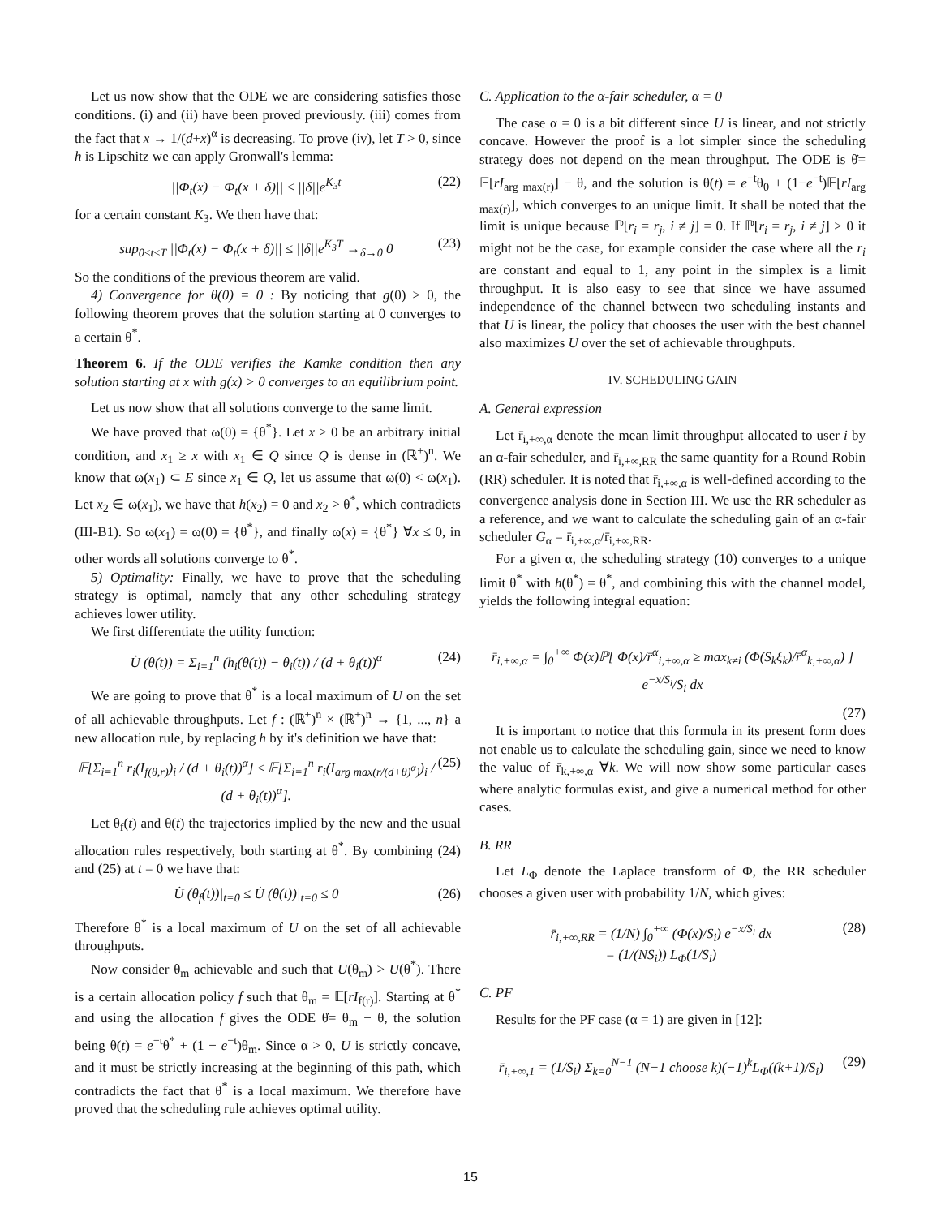Let us now show that the ODE we are considering satisfies those conditions. (i) and (ii) have been proved previously. (iii) comes from the fact that x → 1/(d+x)<sup>α</sup> is decreasing. To prove (iv), let T > 0, since h is Lipschitz we can apply Gronwall's lemma:
||Φ<sub>t</sub>(x) − Φ<sub>t</sub>(x + δ)|| ≤ ||δ||e<sup>K<sub>3</sub>t</sup> (22)
for a certain constant K<sub>3</sub>. We then have that:
sup<sub>0≤t≤T</sub> ||Φ<sub>t</sub>(x) − Φ<sub>t</sub>(x + δ)|| ≤ ||δ||e<sup>K<sub>3</sub>T</sup> →<sub>δ→0</sub> 0 (23)
So the conditions of the previous theorem are valid.
4) Convergence for θ(0) = 0 : By noticing that g(0) > 0, the following theorem proves that the solution starting at 0 converges to a certain θ<sup>*</sup>.
Theorem 6. If the ODE verifies the Kamke condition then any solution starting at x with g(x) > 0 converges to an equilibrium point.
Let us now show that all solutions converge to the same limit.
We have proved that ω(0) = {θ<sup>*</sup>}. Let x > 0 be an arbitrary initial condition, and x<sub>1</sub> ≥ x with x<sub>1</sub> ∈ Q since Q is dense in (ℝ<sup>+</sup>)<sup>n</sup>. We know that ω(x<sub>1</sub>) ⊂ E since x<sub>1</sub> ∈ Q, let us assume that ω(0) < ω(x<sub>1</sub>). Let x<sub>2</sub> ∈ ω(x<sub>1</sub>), we have that h(x<sub>2</sub>) = 0 and x<sub>2</sub> > θ<sup>*</sup>, which contradicts (III-B1). So ω(x<sub>1</sub>) = ω(0) = {θ<sup>*</sup>}, and finally ω(x) = {θ<sup>*</sup>} ∀x ≤ 0, in other words all solutions converge to θ<sup>*</sup>.
5) Optimality: Finally, we have to prove that the scheduling strategy is optimal, namely that any other scheduling strategy achieves lower utility.
We first differentiate the utility function:
U̇ (θ(t)) = Σ<sub>i=1</sub><sup>n</sup> (h<sub>i</sub>(θ(t)) − θ<sub>i</sub>(t)) / (d + θ<sub>i</sub>(t))<sup>α</sup> (24)
We are going to prove that θ<sup>*</sup> is a local maximum of U on the set of all achievable throughputs. Let f : (ℝ<sup>+</sup>)<sup>n</sup> × (ℝ<sup>+</sup>)<sup>n</sup> → {1, ..., n} a new allocation rule, by replacing h by it's definition we have that:
𝔼[Σ<sub>i=1</sub><sup>n</sup> r<sub>i</sub>(I<sub>f(θ,r)</sub>)<sub>i</sub> / (d + θ<sub>i</sub>(t))<sup>α</sup>] ≤ 𝔼[Σ<sub>i=1</sub><sup>n</sup> r<sub>i</sub>(I<sub>arg max(r/(d+θ)<sup>α</sup>)</sub>)<sub>i</sub> / (d + θ<sub>i</sub>(t))<sup>α</sup>]. (25)
Let θ<sub>f</sub>(t) and θ(t) the trajectories implied by the new and the usual allocation rules respectively, both starting at θ<sup>*</sup>. By combining (24) and (25) at t = 0 we have that:
U̇ (θ<sub>f</sub>(t))|<sub>t=0</sub> ≤ U̇ (θ(t))|<sub>t=0</sub> ≤ 0 (26)
Therefore θ<sup>*</sup> is a local maximum of U on the set of all achievable throughputs.
Now consider θ<sub>m</sub> achievable and such that U(θ<sub>m</sub>) > U(θ<sup>*</sup>). There is a certain allocation policy f such that θ<sub>m</sub> = 𝔼[rI<sub>f(r)</sub>]. Starting at θ<sup>*</sup> and using the allocation f gives the ODE θ̇= θ<sub>m</sub> − θ, the solution being θ(t) = e<sup>−t</sup>θ<sup>*</sup> + (1 − e<sup>−t</sup>)θ<sub>m</sub>. Since α > 0, U is strictly concave, and it must be strictly increasing at the beginning of this path, which contradicts the fact that θ<sup>*</sup> is a local maximum. We therefore have proved that the scheduling rule achieves optimal utility.
C. Application to the α-fair scheduler, α = 0
The case α = 0 is a bit different since U is linear, and not strictly concave. However the proof is a lot simpler since the scheduling strategy does not depend on the mean throughput. The ODE is θ̇= 𝔼[rI<sub>arg max(r)</sub>] − θ, and the solution is θ(t) = e<sup>−t</sup>θ<sub>0</sub> + (1−e<sup>−t</sup>)𝔼[rI<sub>arg max(r)</sub>], which converges to an unique limit. It shall be noted that the limit is unique because ℙ[r<sub>i</sub> = r<sub>j</sub>, i ≠ j] = 0. If ℙ[r<sub>i</sub> = r<sub>j</sub>, i ≠ j] > 0 it might not be the case, for example consider the case where all the r<sub>i</sub> are constant and equal to 1, any point in the simplex is a limit throughput. It is also easy to see that since we have assumed independence of the channel between two scheduling instants and that U is linear, the policy that chooses the user with the best channel also maximizes U over the set of achievable throughputs.
IV. SCHEDULING GAIN
A. General expression
Let r̄<sub>i,+∞,α</sub> denote the mean limit throughput allocated to user i by an α-fair scheduler, and r̄<sub>i,+∞,RR</sub> the same quantity for a Round Robin (RR) scheduler. It is noted that r̄<sub>i,+∞,α</sub> is well-defined according to the convergence analysis done in Section III. We use the RR scheduler as a reference, and we want to calculate the scheduling gain of an α-fair scheduler G<sub>α</sub> = r̄<sub>i,+∞,α</sub>/r̄<sub>i,+∞,RR</sub>.
For a given α, the scheduling strategy (10) converges to a unique limit θ<sup>*</sup> with h(θ<sup>*</sup>) = θ<sup>*</sup>, and combining this with the channel model, yields the following integral equation:
r̄<sub>i,+∞,α</sub> = ∫<sub>0</sub><sup>+∞</sup> Φ(x)ℙ[ Φ(x)/r̄<sup>α</sup><sub>i,+∞,α</sub> ≥ max<sub>k≠i</sub> (Φ(S<sub>k</sub>ξ<sub>k</sub>)/r̄<sup>α</sup><sub>k,+∞,α</sub>) ] e<sup>−x/S<sub>i</sub></sup>/S<sub>i</sub> dx
(27)
It is important to notice that this formula in its present form does not enable us to calculate the scheduling gain, since we need to know the value of r̄<sub>k,+∞,α</sub> ∀k. We will now show some particular cases where analytic formulas exist, and give a numerical method for other cases.
B. RR
Let L<sub>Φ</sub> denote the Laplace transform of Φ, the RR scheduler chooses a given user with probability 1/N, which gives:
r̄<sub>i,+∞,RR</sub> = (1/N) ∫<sub>0</sub><sup>+∞</sup> (Φ(x)/S<sub>i</sub>) e<sup>−x/S<sub>i</sub></sup> dx
= (1/(NS<sub>i</sub>)) L<sub>Φ</sub>(1/S<sub>i</sub>) (28)
C. PF
Results for the PF case (α = 1) are given in [12]:
r̄<sub>i,+∞,1</sub> = (1/S<sub>i</sub>) Σ<sub>k=0</sub><sup>N−1</sup> (N−1 choose k)(−1)<sup>k</sup>L<sub>Φ</sub>((k+1)/S<sub>i</sub>) (29)
15